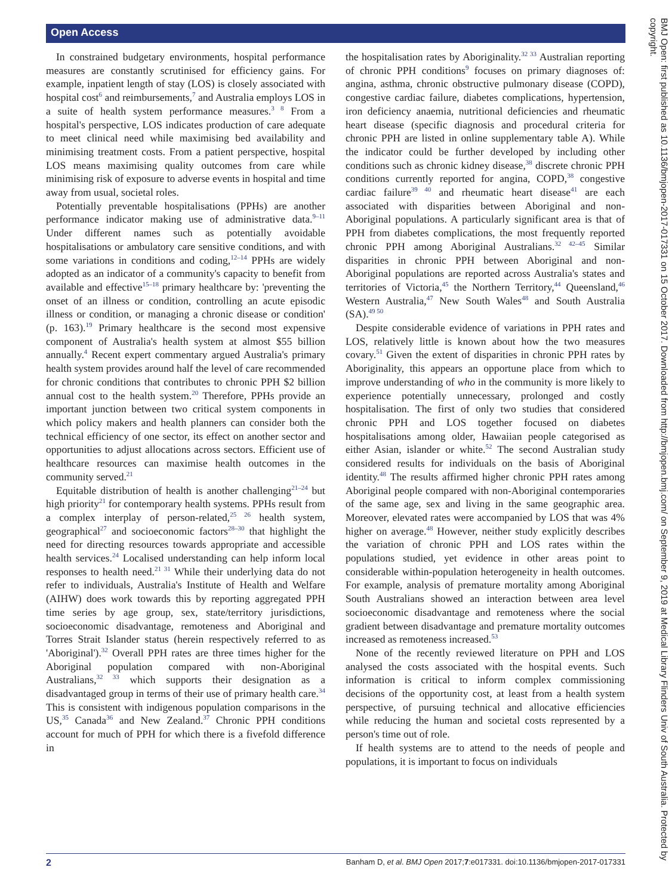Open Access
In constrained budgetary environments, hospital performance measures are constantly scrutinised for efficiency gains. For example, inpatient length of stay (LOS) is closely associated with hospital cost<sup>6</sup> and reimbursements,<sup>7</sup> and Australia employs LOS in a suite of health system performance measures.<sup>3 8</sup> From a hospital's perspective, LOS indicates production of care adequate to meet clinical need while maximising bed availability and minimising treatment costs. From a patient perspective, hospital LOS means maximising quality outcomes from care while minimising risk of exposure to adverse events in hospital and time away from usual, societal roles.
Potentially preventable hospitalisations (PPHs) are another performance indicator making use of administrative data.<sup>9–11</sup> Under different names such as potentially avoidable hospitalisations or ambulatory care sensitive conditions, and with some variations in conditions and coding,<sup>12–14</sup> PPHs are widely adopted as an indicator of a community's capacity to benefit from available and effective<sup>15–18</sup> primary healthcare by: 'preventing the onset of an illness or condition, controlling an acute episodic illness or condition, or managing a chronic disease or condition' (p. 163).<sup>19</sup> Primary healthcare is the second most expensive component of Australia's health system at almost $55 billion annually.<sup>4</sup> Recent expert commentary argued Australia's primary health system provides around half the level of care recommended for chronic conditions that contributes to chronic PPH $2 billion annual cost to the health system.<sup>20</sup> Therefore, PPHs provide an important junction between two critical system components in which policy makers and health planners can consider both the technical efficiency of one sector, its effect on another sector and opportunities to adjust allocations across sectors. Efficient use of healthcare resources can maximise health outcomes in the community served.<sup>21</sup>
Equitable distribution of health is another challenging<sup>21–24</sup> but high priority<sup>21</sup> for contemporary health systems. PPHs result from a complex interplay of person-related,<sup>25 26</sup> health system, geographical<sup>27</sup> and socioeconomic factors<sup>28–30</sup> that highlight the need for directing resources towards appropriate and accessible health services.<sup>24</sup> Localised understanding can help inform local responses to health need.<sup>21 31</sup> While their underlying data do not refer to individuals, Australia's Institute of Health and Welfare (AIHW) does work towards this by reporting aggregated PPH time series by age group, sex, state/territory jurisdictions, socioeconomic disadvantage, remoteness and Aboriginal and Torres Strait Islander status (herein respectively referred to as 'Aboriginal').<sup>32</sup> Overall PPH rates are three times higher for the Aboriginal population compared with non-Aboriginal Australians,<sup>32 33</sup> which supports their designation as a disadvantaged group in terms of their use of primary health care.<sup>34</sup> This is consistent with indigenous population comparisons in the US,<sup>35</sup> Canada<sup>36</sup> and New Zealand.<sup>37</sup> Chronic PPH conditions account for much of PPH for which there is a fivefold difference in
the hospitalisation rates by Aboriginality.<sup>32 33</sup> Australian reporting of chronic PPH conditions<sup>9</sup> focuses on primary diagnoses of: angina, asthma, chronic obstructive pulmonary disease (COPD), congestive cardiac failure, diabetes complications, hypertension, iron deficiency anaemia, nutritional deficiencies and rheumatic heart disease (specific diagnosis and procedural criteria for chronic PPH are listed in online supplementary table A). While the indicator could be further developed by including other conditions such as chronic kidney disease,<sup>38</sup> discrete chronic PPH conditions currently reported for angina, COPD,<sup>38</sup> congestive cardiac failure<sup>39 40</sup> and rheumatic heart disease<sup>41</sup> are each associated with disparities between Aboriginal and non-Aboriginal populations. A particularly significant area is that of PPH from diabetes complications, the most frequently reported chronic PPH among Aboriginal Australians.<sup>32 42–45</sup> Similar disparities in chronic PPH between Aboriginal and non-Aboriginal populations are reported across Australia's states and territories of Victoria,<sup>45</sup> the Northern Territory,<sup>44</sup> Queensland,<sup>46</sup> Western Australia,<sup>47</sup> New South Wales<sup>48</sup> and South Australia (SA).<sup>49 50</sup>
Despite considerable evidence of variations in PPH rates and LOS, relatively little is known about how the two measures covary.<sup>51</sup> Given the extent of disparities in chronic PPH rates by Aboriginality, this appears an opportune place from which to improve understanding of who in the community is more likely to experience potentially unnecessary, prolonged and costly hospitalisation. The first of only two studies that considered chronic PPH and LOS together focused on diabetes hospitalisations among older, Hawaiian people categorised as either Asian, islander or white.<sup>52</sup> The second Australian study considered results for individuals on the basis of Aboriginal identity.<sup>48</sup> The results affirmed higher chronic PPH rates among Aboriginal people compared with non-Aboriginal contemporaries of the same age, sex and living in the same geographic area. Moreover, elevated rates were accompanied by LOS that was 4% higher on average.<sup>48</sup> However, neither study explicitly describes the variation of chronic PPH and LOS rates within the populations studied, yet evidence in other areas point to considerable within-population heterogeneity in health outcomes. For example, analysis of premature mortality among Aboriginal South Australians showed an interaction between area level socioeconomic disadvantage and remoteness where the social gradient between disadvantage and premature mortality outcomes increased as remoteness increased.<sup>53</sup>
None of the recently reviewed literature on PPH and LOS analysed the costs associated with the hospital events. Such information is critical to inform complex commissioning decisions of the opportunity cost, at least from a health system perspective, of pursuing technical and allocative efficiencies while reducing the human and societal costs represented by a person's time out of role.
If health systems are to attend to the needs of people and populations, it is important to focus on individuals
BMJ Open: first published as 10.1136/bmjopen-2017-017331 on 15 October 2017. Downloaded from http://bmjopen.bmj.com/ on September 9, 2019 at Medical Library Flinders Univ of South Australia. Protected by copyright.
2 Banham D, et al. BMJ Open 2017;7:e017331. doi:10.1136/bmjopen-2017-017331